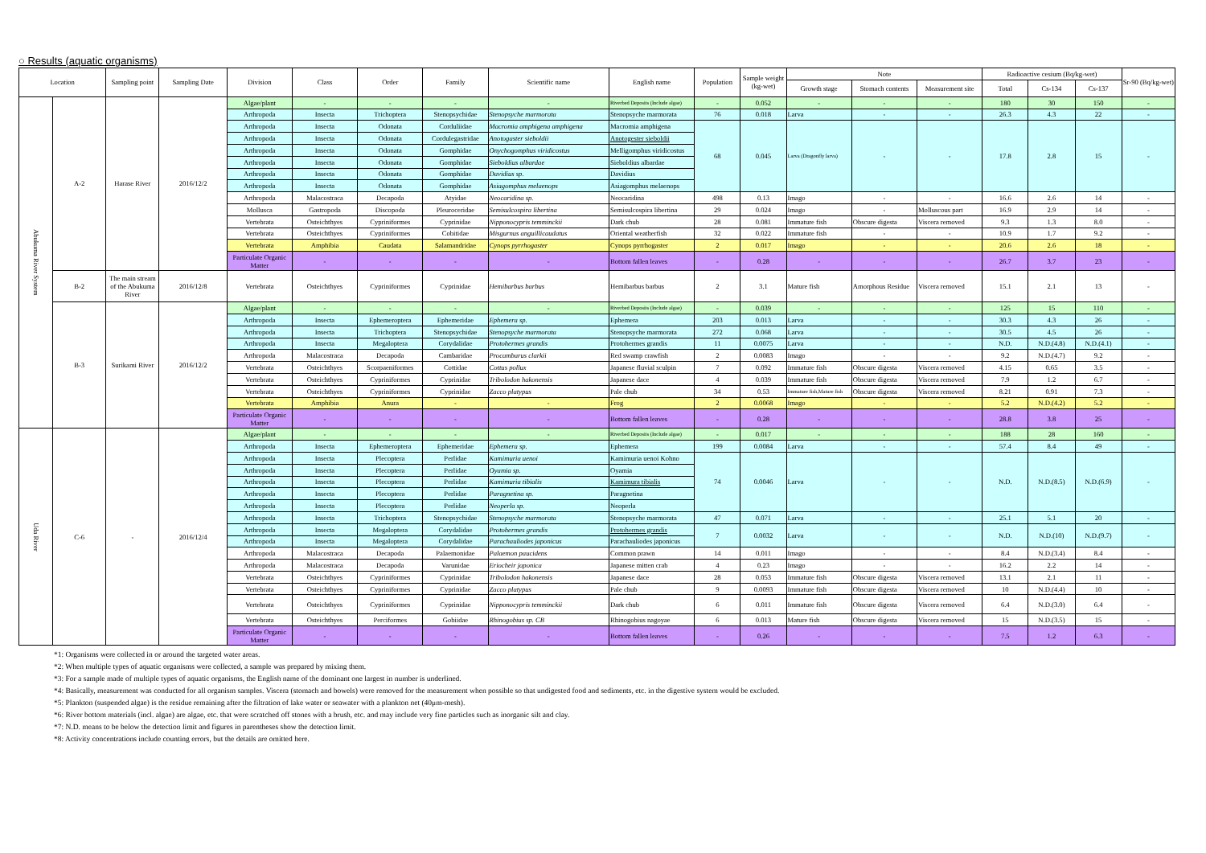○ Results (aquatic organisms)
| Location | | Sampling point | Sampling Date | Division | Class | Order | Family | Scientific name | English name | Population | Sample weight (kg-wet) | Note | | | Radioactive cesium (Bq/kg-wet) | | | Sr-90 (Bq/kg-wet) |
| --- | --- | --- | --- | --- | --- | --- | --- | --- | --- | --- | --- | --- | --- | --- | --- | --- | --- | --- |
| | | | | | | | | | | | | Growth stage | Stomach contents | Measurement site | Total | Cs-134 | Cs-137 | |
| Abukuma River System | A-2 | Harase River | 2016/12/2 | Algae/plant | - | - | - | - | Riverbed Deposits (Include algae) | - | 0.052 | - | - | - | 180 | 30 | 150 | - |
| | | | | Arthropoda | Insecta | Trichoptera | Stenopsychidae | Stenopsyche marmorata | Stenopsyche marmorata | 76 | 0.018 | Larva | - | - | 26.3 | 4.3 | 22 | - |
| | | | | Arthropoda | Insecta | Odonata | Corduliidae | Macromia amphigena amphigena | Macromia amphigena | 68 | 0.045 | Larva (Dragonfly larva) | - | - | 17.8 | 2.8 | 15 | - |
| | | | | Arthropoda | Insecta | Odonata | Cordulegastridae | Anotogaster sieboldii | Anotogester sieboldii | | | | | | | | | |
| | | | | Arthropoda | Insecta | Odonata | Gomphidae | Onychogomphus viridicostus | Melligomphus viridicostus | | | | | | | | | |
| | | | | Arthropoda | Insecta | Odonata | Gomphidae | Sieboldius albardae | Sieboldius albardae | | | | | | | | | |
| | | | | Arthropoda | Insecta | Odonata | Gomphidae | Davidius sp. | Davidius | | | | | | | | | |
| | | | | Arthropoda | Insecta | Odonata | Gomphidae | Asiagomphus melaenops | Asiagomphus melaenops | | | | | | | | | |
| | | | | Arthropoda | Malacostraca | Decapoda | Atyidae | Neocaridina sp. | Neocaridina | 498 | 0.13 | Imago | - | - | 16.6 | 2.6 | 14 | - |
| | | | | Mollusca | Gastropoda | Discopoda | Pleuroceridae | Semisulcospira libertina | Semisulcospira libertina | 29 | 0.024 | Imago | - | Molluscous part | 16.9 | 2.9 | 14 | - |
| | | | | Vertebrata | Osteichthyes | Cypriniformes | Cyprinidae | Nipponocypris temminckii | Dark chub | 28 | 0.081 | Immature fish | Obscure digesta | Viscera removed | 9.3 | 1.3 | 8.0 | - |
| | | | | Vertebrata | Osteichthyes | Cypriniformes | Cobitidae | Misgurnus anguillicaudatus | Oriental weatherfish | 32 | 0.022 | Immature fish | - | - | 10.9 | 1.7 | 9.2 | - |
| | | | | Vertebrata | Amphibia | Caudata | Salamandridae | Cynops pyrrhogaster | Cynops pyrrhogaster | 2 | 0.017 | Imago | - | - | 20.6 | 2.6 | 18 | - |
| | | | | Particulate Organic Matter | - | - | - | - | Bottom fallen leaves | - | 0.28 | - | - | - | 26.7 | 3.7 | 23 | - |
| | B-2 | The main stream of the Abukuma River | 2016/12/8 | Vertebrata | Osteichthyes | Cypriniformes | Cyprinidae | Hemibarbus barbus | Hemibarbus barbus | 2 | 3.1 | Mature fish | Amorphous Residue | Viscera removed | 15.1 | 2.1 | 13 | - |
| | B-3 | Surikami River | 2016/12/2 | Algae/plant | - | - | - | - | Riverbed Deposits (Include algae) | - | 0.039 | - | - | - | 125 | 15 | 110 | - |
| | | | | Arthropoda | Insecta | Ephemeroptera | Ephemeridae | Ephemera sp. | Ephemera | 203 | 0.013 | Larva | - | - | 30.3 | 4.3 | 26 | - |
| | | | | Arthropoda | Insecta | Trichoptera | Stenopsychidae | Stenopsyche marmorata | Stenopsyche marmorata | 272 | 0.068 | Larva | - | - | 30.5 | 4.5 | 26 | - |
| | | | | Arthropoda | Insecta | Megaloptera | Corydalidae | Protohermes grandis | Protohermes grandis | 11 | 0.0075 | Larva | - | - | N.D. | N.D.(4.8) | N.D.(4.1) | - |
| | | | | Arthropoda | Malacostraca | Decapoda | Cambaridae | Procambarus clarkii | Red swamp crawfish | 2 | 0.0083 | Imago | - | - | 9.2 | N.D.(4.7) | 9.2 | - |
| | | | | Vertebrata | Osteichthyes | Scorpaeniformes | Cottidae | Cottus pollux | Japanese fluvial sculpin | 7 | 0.092 | Immature fish | Obscure digesta | Viscera removed | 4.15 | 0.65 | 3.5 | - |
| | | | | Vertebrata | Osteichthyes | Cypriniformes | Cyprinidae | Tribolodon hakonensis | Japanese dace | 4 | 0.039 | Immature fish | Obscure digesta | Viscera removed | 7.9 | 1.2 | 6.7 | - |
| | | | | Vertebrata | Osteichthyes | Cypriniformes | Cyprinidae | Zacco platypus | Pale chub | 34 | 0.53 | Immature fish,Mature fish | Obscure digesta | Viscera removed | 8.21 | 0.91 | 7.3 | - |
| | | | | Vertebrata | Amphibia | Anura | - | - | Frog | 2 | 0.0068 | Imago | - | - | 5.2 | N.D.(4.2) | 5.2 | - |
| | | | | Particulate Organic Matter | - | - | - | - | Bottom fallen leaves | - | 0.28 | - | - | - | 28.8 | 3.8 | 25 | - |
| Uda River | C-6 | - | 2016/12/4 | Algae/plant | - | - | - | - | Riverbed Deposits (Include algae) | - | 0.017 | - | - | - | 188 | 28 | 160 | - |
| | | | | Arthropoda | Insecta | Ephemeroptera | Ephemeridae | Ephemera sp. | Ephemera | 199 | 0.0084 | Larva | - | - | 57.4 | 8.4 | 49 | - |
| | | | | Arthropoda | Insecta | Plecoptera | Perlidae | Kamimuria uenoi | Kamimuria uenoi Kohno | 74 | 0.0046 | Larva | - | - | N.D. | N.D.(8.5) | N.D.(6.9) | - |
| | | | | Arthropoda | Insecta | Plecoptera | Perlidae | Oyamia sp. | Oyamia | | | | | | | | | |
| | | | | Arthropoda | Insecta | Plecoptera | Perlidae | Kamimuria tibialis | Kamimura tibialis | | | | | | | | | |
| | | | | Arthropoda | Insecta | Plecoptera | Perlidae | Paragnetina sp. | Paragnetina | | | | | | | | | |
| | | | | Arthropoda | Insecta | Plecoptera | Perlidae | Neoperla sp. | Neoperla | | | | | | | | | |
| | | | | Arthropoda | Insecta | Trichoptera | Stenopsychidae | Stenopsyche marmorata | Stenopsyche marmorata | 47 | 0.071 | Larva | - | - | 25.1 | 5.1 | 20 | - |
| | | | | Arthropoda | Insecta | Megaloptera | Corydalidae | Protohermes grandis | Protohermes grandis | 7 | 0.0032 | Larva | - | - | N.D. | N.D.(10) | N.D.(9.7) | - |
| | | | | Arthropoda | Insecta | Megaloptera | Corydalidae | Parachauliodes japonicus | Parachauliodes japonicus | | | | | | | | | |
| | | | | Arthropoda | Malacostraca | Decapoda | Palaemonidae | Palaemon paucidens | Common prawn | 14 | 0.011 | Imago | - | - | 8.4 | N.D.(3.4) | 8.4 | - |
| | | | | Arthropoda | Malacostraca | Decapoda | Varunidae | Eriocheir japonica | Japanese mitten crab | 4 | 0.23 | Imago | - | - | 16.2 | 2.2 | 14 | - |
| | | | | Vertebrata | Osteichthyes | Cypriniformes | Cyprinidae | Tribolodon hakonensis | Japanese dace | 28 | 0.053 | Immature fish | Obscure digesta | Viscera removed | 13.1 | 2.1 | 11 | - |
| | | | | Vertebrata | Osteichthyes | Cypriniformes | Cyprinidae | Zacco platypus | Pale chub | 9 | 0.0093 | Immature fish | Obscure digesta | Viscera removed | 10 | N.D.(4.4) | 10 | - |
| | | | | Vertebrata | Osteichthyes | Cypriniformes | Cyprinidae | Nipponocypris temminckii | Dark chub | 6 | 0.011 | Immature fish | Obscure digesta | Viscera removed | 6.4 | N.D.(3.0) | 6.4 | - |
| | | | | Vertebrata | Osteichthyes | Perciformes | Gobiidae | Rhinogobius sp. CB | Rhinogobius nagoyae | 6 | 0.013 | Mature fish | Obscure digesta | Viscera removed | 15 | N.D.(3.5) | 15 | - |
| | | | | Particulate Organic Matter | - | - | - | - | Bottom fallen leaves | - | 0.26 | - | - | - | 7.5 | 1.2 | 6.3 | - |
*1: Organisms were collected in or around the targeted water areas.
*2: When multiple types of aquatic organisms were collected, a sample was prepared by mixing them.
*3: For a sample made of multiple types of aquatic organisms, the English name of the dominant one largest in number is underlined.
*4: Basically, measurement was conducted for all organism samples. Viscera (stomach and bowels) were removed for the measurement when possible so that undigested food and sediments, etc. in the digestive system would be excluded.
*5: Plankton (suspended algae) is the residue remaining after the filtration of lake water or seawater with a plankton net (40μm-mesh).
*6: River bottom materials (incl. algae) are algae, etc. that were scratched off stones with a brush, etc. and may include very fine particles such as inorganic silt and clay.
*7: N.D. means to be below the detection limit and figures in parentheses show the detection limit.
*8: Activity concentrations include counting errors, but the details are omitted here.